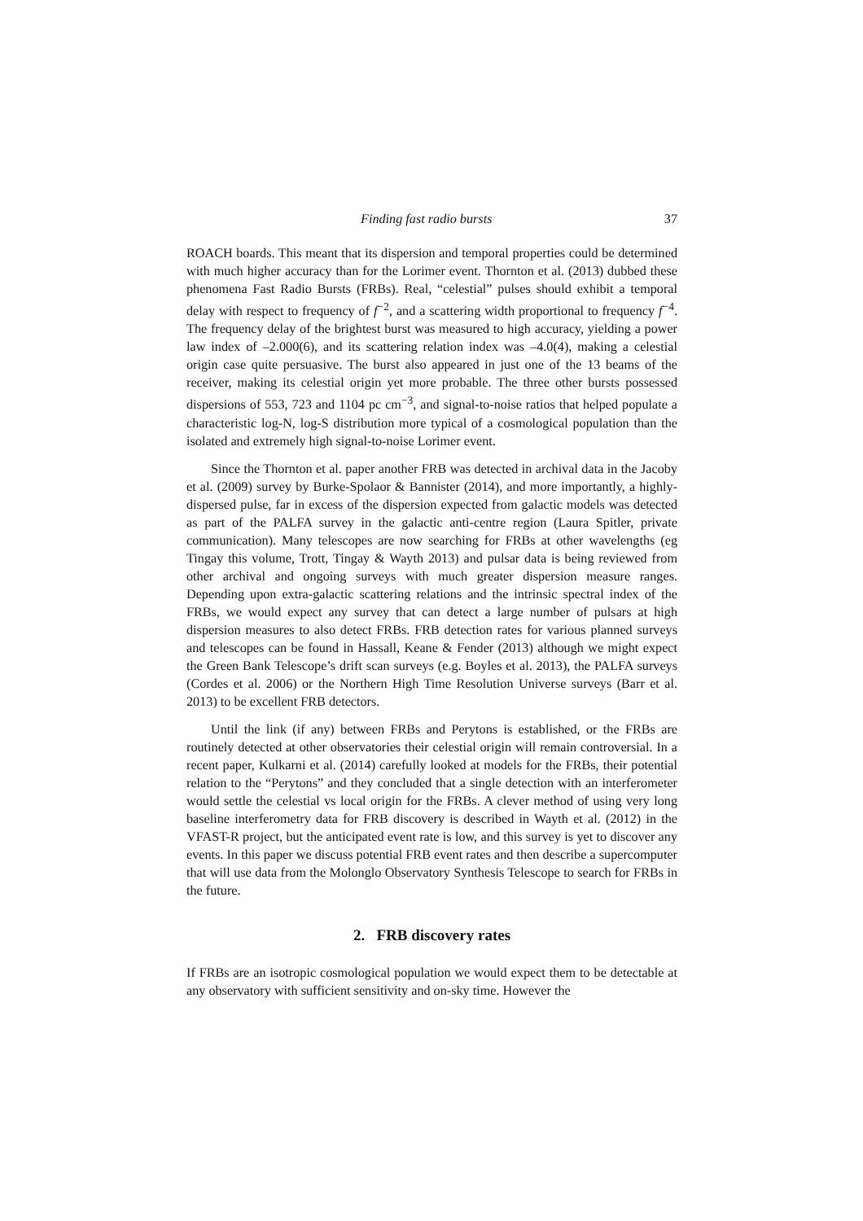Finding fast radio bursts 37
ROACH boards. This meant that its dispersion and temporal properties could be determined with much higher accuracy than for the Lorimer event. Thornton et al. (2013) dubbed these phenomena Fast Radio Bursts (FRBs). Real, “celestial” pulses should exhibit a temporal delay with respect to frequency of f<sup>−2</sup>, and a scattering width proportional to frequency f<sup>−4</sup>. The frequency delay of the brightest burst was measured to high accuracy, yielding a power law index of –2.000(6), and its scattering relation index was –4.0(4), making a celestial origin case quite persuasive. The burst also appeared in just one of the 13 beams of the receiver, making its celestial origin yet more probable. The three other bursts possessed dispersions of 553, 723 and 1104 pc cm<sup>−3</sup>, and signal-to-noise ratios that helped populate a characteristic log-N, log-S distribution more typical of a cosmological population than the isolated and extremely high signal-to-noise Lorimer event.
Since the Thornton et al. paper another FRB was detected in archival data in the Jacoby et al. (2009) survey by Burke-Spolaor & Bannister (2014), and more importantly, a highly-dispersed pulse, far in excess of the dispersion expected from galactic models was detected as part of the PALFA survey in the galactic anti-centre region (Laura Spitler, private communication). Many telescopes are now searching for FRBs at other wavelengths (eg Tingay this volume, Trott, Tingay & Wayth 2013) and pulsar data is being reviewed from other archival and ongoing surveys with much greater dispersion measure ranges. Depending upon extra-galactic scattering relations and the intrinsic spectral index of the FRBs, we would expect any survey that can detect a large number of pulsars at high dispersion measures to also detect FRBs. FRB detection rates for various planned surveys and telescopes can be found in Hassall, Keane & Fender (2013) although we might expect the Green Bank Telescope’s drift scan surveys (e.g. Boyles et al. 2013), the PALFA surveys (Cordes et al. 2006) or the Northern High Time Resolution Universe surveys (Barr et al. 2013) to be excellent FRB detectors.
Until the link (if any) between FRBs and Perytons is established, or the FRBs are routinely detected at other observatories their celestial origin will remain controversial. In a recent paper, Kulkarni et al. (2014) carefully looked at models for the FRBs, their potential relation to the “Perytons” and they concluded that a single detection with an interferometer would settle the celestial vs local origin for the FRBs. A clever method of using very long baseline interferometry data for FRB discovery is described in Wayth et al. (2012) in the VFAST-R project, but the anticipated event rate is low, and this survey is yet to discover any events. In this paper we discuss potential FRB event rates and then describe a supercomputer that will use data from the Molonglo Observatory Synthesis Telescope to search for FRBs in the future.
2. FRB discovery rates
If FRBs are an isotropic cosmological population we would expect them to be detectable at any observatory with sufficient sensitivity and on-sky time. However the